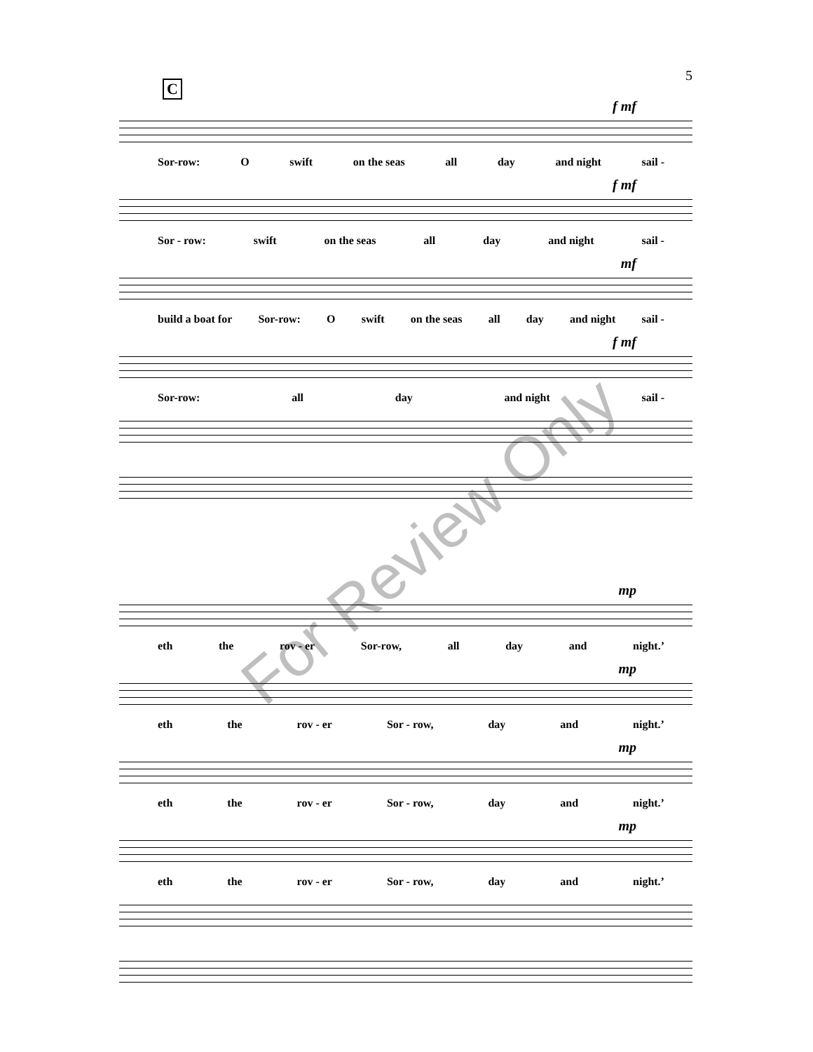5
C
f mf
Sor-row: O swift on the seas all day and night sail -
f mf
Sor - row: swift on the seas all day and night sail -
mf
build a boat for Sor-row: O swift on the seas all day and night sail -
f mf
Sor-row: all day and night sail -
mp
eth the rov - er Sor-row, all day and night.’
mp
eth the rov - er Sor - row, day and night.’
mp
eth the rov - er Sor - row, day and night.’
mp
eth the rov - er Sor - row, day and night.’
For Review Only